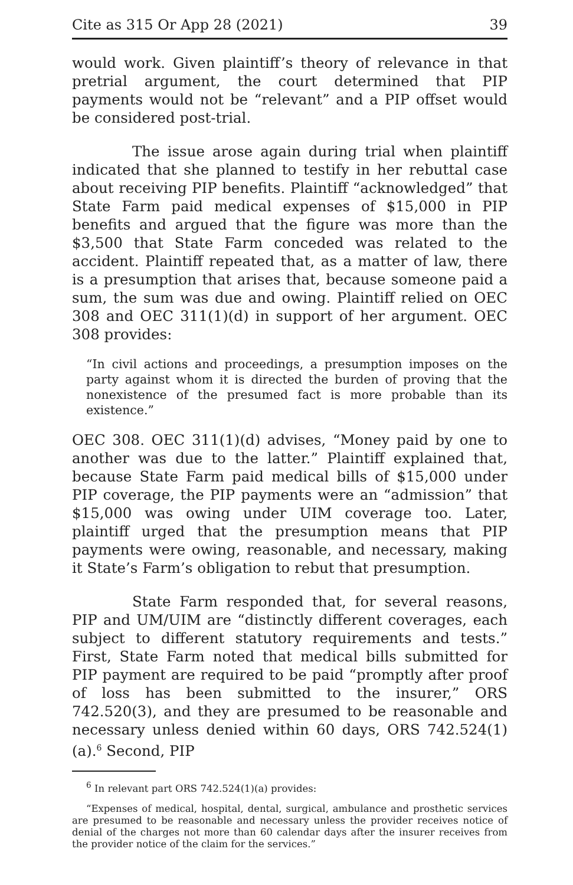Cite as 315 Or App 28 (2021) 39
would work. Given plaintiff’s theory of relevance in that pretrial argument, the court determined that PIP payments would not be “relevant” and a PIP offset would be considered post-trial.
The issue arose again during trial when plaintiff indicated that she planned to testify in her rebuttal case about receiving PIP benefits. Plaintiff “acknowledged” that State Farm paid medical expenses of $15,000 in PIP benefits and argued that the figure was more than the $3,500 that State Farm conceded was related to the accident. Plaintiff repeated that, as a matter of law, there is a presumption that arises that, because someone paid a sum, the sum was due and owing. Plaintiff relied on OEC 308 and OEC 311(1)(d) in support of her argument. OEC 308 provides:
“In civil actions and proceedings, a presumption imposes on the party against whom it is directed the burden of proving that the nonexistence of the presumed fact is more probable than its existence.”
OEC 308. OEC 311(1)(d) advises, “Money paid by one to another was due to the latter.” Plaintiff explained that, because State Farm paid medical bills of $15,000 under PIP coverage, the PIP payments were an “admission” that $15,000 was owing under UIM coverage too. Later, plaintiff urged that the presumption means that PIP payments were owing, reasonable, and necessary, making it State’s Farm’s obligation to rebut that presumption.
State Farm responded that, for several reasons, PIP and UM/UIM are “distinctly different coverages, each subject to different statutory requirements and tests.” First, State Farm noted that medical bills submitted for PIP payment are required to be paid “promptly after proof of loss has been submitted to the insurer,” ORS 742.520(3), and they are presumed to be reasonable and necessary unless denied within 60 days, ORS 742.524(1)(a).<sup>6</sup> Second, PIP
<sup>6</sup> In relevant part ORS 742.524(1)(a) provides:
“Expenses of medical, hospital, dental, surgical, ambulance and prosthetic services are presumed to be reasonable and necessary unless the provider receives notice of denial of the charges not more than 60 calendar days after the insurer receives from the provider notice of the claim for the services.”